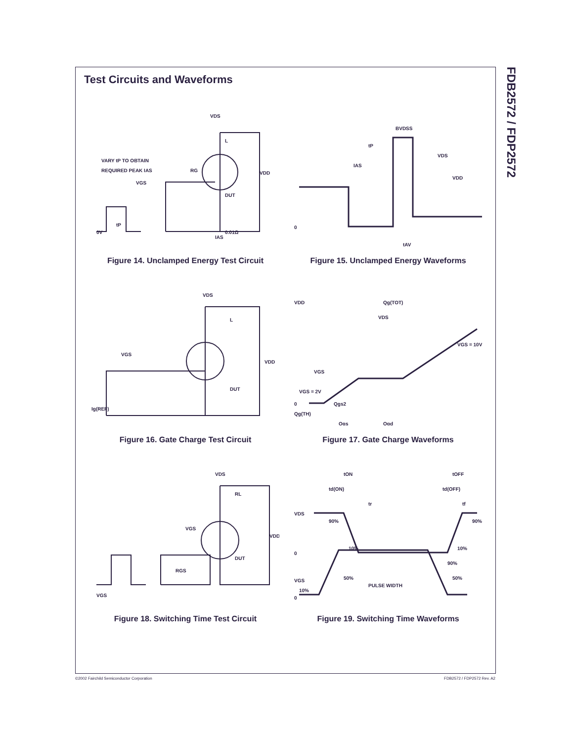FDB2572 / FDP2572
Test Circuits and Waveforms
VDS
L
VARY tP TO OBTAIN
REQUIRED PEAK IAS
VGS
RG
VDD
DUT
IAS
0.01Ω
0V
tP
Figure 14. Unclamped Energy Test Circuit
BVDSS
tP
VDS
IAS
VDD
0
tAV
Figure 15. Unclamped Energy Waveforms
VDS
L
VGS
VDD
DUT
Ig(REF)
Figure 16. Gate Charge Test Circuit
VDD
Qg(TOT)
VDS
VGS = 10V
VGS
VGS = 2V
0
Qg(TH)
Qgs2
Qgs
Qgd
Figure 17. Gate Charge Waveforms
VDS
RL
VGS
VDD
DUT
RGS
VGS
Figure 18. Switching Time Test Circuit
tON
tOFF
td(ON)
td(OFF)
tr
tf
VDS
90%
90%
10%
10%
0
90%
VGS
50%
50%
PULSE WIDTH
10%
0
Figure 19. Switching Time Waveforms
©2002 Fairchild Semiconductor Corporation FDB2572 / FDP2572 Rev. A2